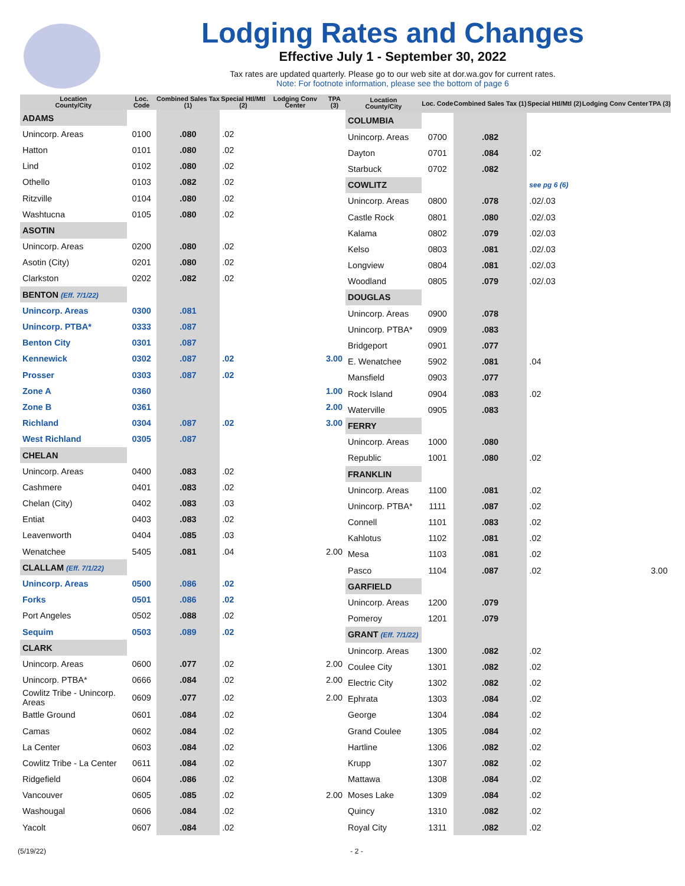Lodging Rates and Changes
Effective July 1 - September 30, 2022
Tax rates are updated quarterly. Please go to our web site at dor.wa.gov for current rates.
Note: For footnote information, please see the bottom of page 6
| Location County/City | Loc. Code | Combined Sales Tax (1) | Special Htl/Mtl (2) | Lodging Conv Center | TPA (3) |
| --- | --- | --- | --- | --- | --- |
| ADAMS | | | | | |
| Unincorp. Areas | 0100 | .080 | .02 | | |
| Hatton | 0101 | .080 | .02 | | |
| Lind | 0102 | .080 | .02 | | |
| Othello | 0103 | .082 | .02 | | |
| Ritzville | 0104 | .080 | .02 | | |
| Washtucna | 0105 | .080 | .02 | | |
| ASOTIN | | | | | |
| Unincorp. Areas | 0200 | .080 | .02 | | |
| Asotin (City) | 0201 | .080 | .02 | | |
| Clarkston | 0202 | .082 | .02 | | |
| BENTON (Eff. 7/1/22) | | | | | |
| Unincorp. Areas | 0300 | .081 | | | |
| Unincorp. PTBA* | 0333 | .087 | | | |
| Benton City | 0301 | .087 | | | |
| Kennewick | 0302 | .087 | .02 | | 3.00 |
| Prosser | 0303 | .087 | .02 | | |
| Zone A | 0360 | | | | 1.00 |
| Zone B | 0361 | | | | 2.00 |
| Richland | 0304 | .087 | .02 | | 3.00 |
| West Richland | 0305 | .087 | | | |
| CHELAN | | | | | |
| Unincorp. Areas | 0400 | .083 | .02 | | |
| Cashmere | 0401 | .083 | .02 | | |
| Chelan (City) | 0402 | .083 | .03 | | |
| Entiat | 0403 | .083 | .02 | | |
| Leavenworth | 0404 | .085 | .03 | | |
| Wenatchee | 5405 | .081 | .04 | | 2.00 |
| CLALLAM (Eff. 7/1/22) | | | | | |
| Unincorp. Areas | 0500 | .086 | .02 | | |
| Forks | 0501 | .086 | .02 | | |
| Port Angeles | 0502 | .088 | .02 | | |
| Sequim | 0503 | .089 | .02 | | |
| CLARK | | | | | |
| Unincorp. Areas | 0600 | .077 | .02 | | 2.00 |
| Unincorp. PTBA* | 0666 | .084 | .02 | | 2.00 |
| Cowlitz Tribe - Unincorp. Areas | 0609 | .077 | .02 | | 2.00 |
| Battle Ground | 0601 | .084 | .02 | | |
| Camas | 0602 | .084 | .02 | | |
| La Center | 0603 | .084 | .02 | | |
| Cowlitz Tribe - La Center | 0611 | .084 | .02 | | |
| Ridgefield | 0604 | .086 | .02 | | |
| Vancouver | 0605 | .085 | .02 | | 2.00 |
| Washougal | 0606 | .084 | .02 | | |
| Yacolt | 0607 | .084 | .02 | | |
| Location County/City | Loc. Code | Combined Sales Tax (1) | Special Htl/Mtl (2) | Lodging Conv Center | TPA (3) |
| --- | --- | --- | --- | --- | --- |
| COLUMBIA | | | | | |
| Unincorp. Areas | 0700 | .082 | | | |
| Dayton | 0701 | .084 | .02 | | |
| Starbuck | 0702 | .082 | | | |
| COWLITZ | | | see pg 6 (6) | | |
| Unincorp. Areas | 0800 | .078 | .02/.03 | | |
| Castle Rock | 0801 | .080 | .02/.03 | | |
| Kalama | 0802 | .079 | .02/.03 | | |
| Kelso | 0803 | .081 | .02/.03 | | |
| Longview | 0804 | .081 | .02/.03 | | |
| Woodland | 0805 | .079 | .02/.03 | | |
| DOUGLAS | | | | | |
| Unincorp. Areas | 0900 | .078 | | | |
| Unincorp. PTBA* | 0909 | .083 | | | |
| Bridgeport | 0901 | .077 | | | |
| E. Wenatchee | 5902 | .081 | .04 | | |
| Mansfield | 0903 | .077 | | | |
| Rock Island | 0904 | .083 | .02 | | |
| Waterville | 0905 | .083 | | | |
| FERRY | | | | | |
| Unincorp. Areas | 1000 | .080 | | | |
| Republic | 1001 | .080 | .02 | | |
| FRANKLIN | | | | | |
| Unincorp. Areas | 1100 | .081 | .02 | | |
| Unincorp. PTBA* | 1111 | .087 | .02 | | |
| Connell | 1101 | .083 | .02 | | |
| Kahlotus | 1102 | .081 | .02 | | |
| Mesa | 1103 | .081 | .02 | | |
| Pasco | 1104 | .087 | .02 | | 3.00 |
| GARFIELD | | | | | |
| Unincorp. Areas | 1200 | .079 | | | |
| Pomeroy | 1201 | .079 | | | |
| GRANT (Eff. 7/1/22) | | | | | |
| Unincorp. Areas | 1300 | .082 | .02 | | |
| Coulee City | 1301 | .082 | .02 | | |
| Electric City | 1302 | .082 | .02 | | |
| Ephrata | 1303 | .084 | .02 | | |
| George | 1304 | .084 | .02 | | |
| Grand Coulee | 1305 | .084 | .02 | | |
| Hartline | 1306 | .082 | .02 | | |
| Krupp | 1307 | .082 | .02 | | |
| Mattawa | 1308 | .084 | .02 | | |
| Moses Lake | 1309 | .084 | .02 | | |
| Quincy | 1310 | .082 | .02 | | |
| Royal City | 1311 | .082 | .02 | | |
(5/19/22) - 2 -